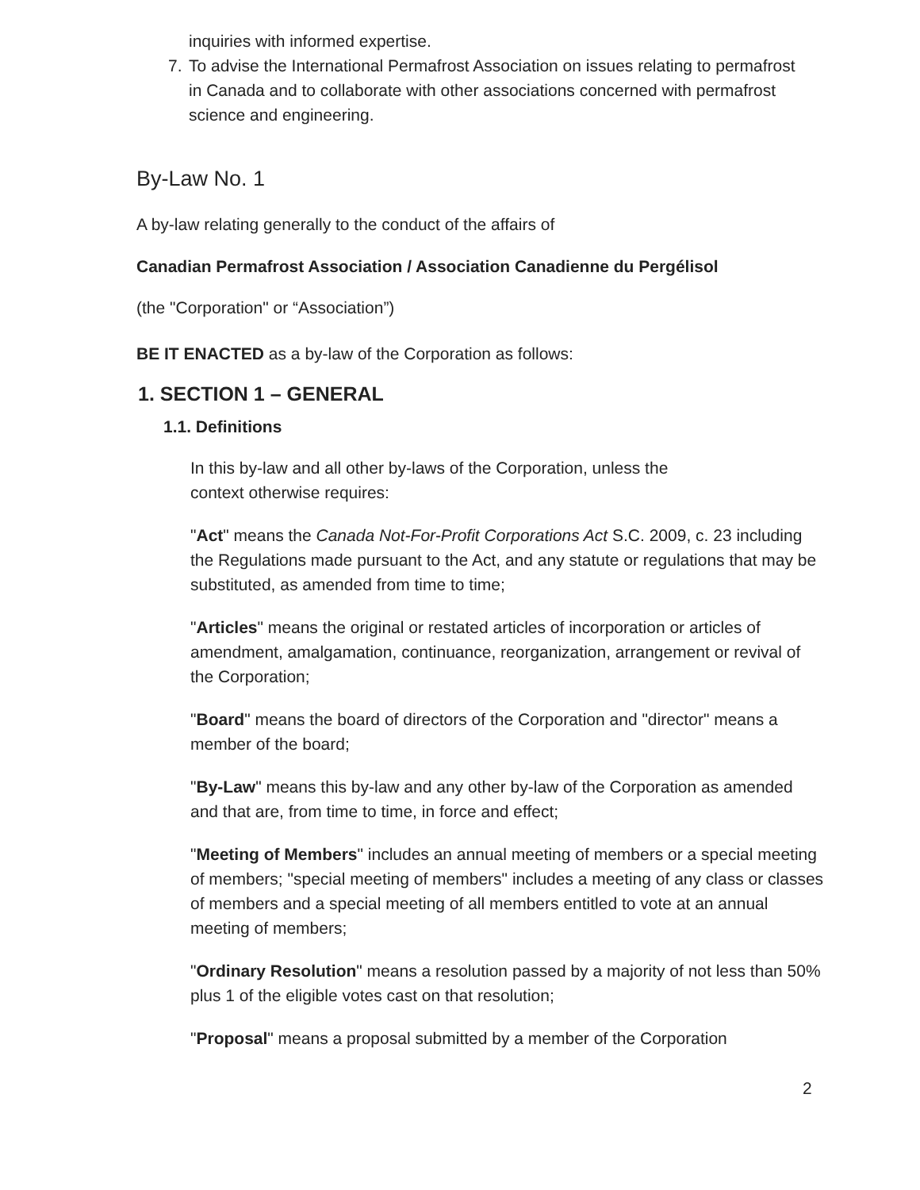inquiries with informed expertise.
7. To advise the International Permafrost Association on issues relating to permafrost in Canada and to collaborate with other associations concerned with permafrost science and engineering.
By-Law No. 1
A by-law relating generally to the conduct of the affairs of
Canadian Permafrost Association / Association Canadienne du Pergélisol
(the "Corporation" or “Association”)
BE IT ENACTED as a by-law of the Corporation as follows:
1. SECTION 1 – GENERAL
1.1. Definitions
In this by-law and all other by-laws of the Corporation, unless the context otherwise requires:
"Act" means the Canada Not-For-Profit Corporations Act S.C. 2009, c. 23 including the Regulations made pursuant to the Act, and any statute or regulations that may be substituted, as amended from time to time;
"Articles" means the original or restated articles of incorporation or articles of amendment, amalgamation, continuance, reorganization, arrangement or revival of the Corporation;
"Board" means the board of directors of the Corporation and "director" means a member of the board;
"By-Law" means this by-law and any other by-law of the Corporation as amended and that are, from time to time, in force and effect;
"Meeting of Members" includes an annual meeting of members or a special meeting of members; "special meeting of members" includes a meeting of any class or classes of members and a special meeting of all members entitled to vote at an annual meeting of members;
"Ordinary Resolution" means a resolution passed by a majority of not less than 50% plus 1 of the eligible votes cast on that resolution;
"Proposal" means a proposal submitted by a member of the Corporation
2